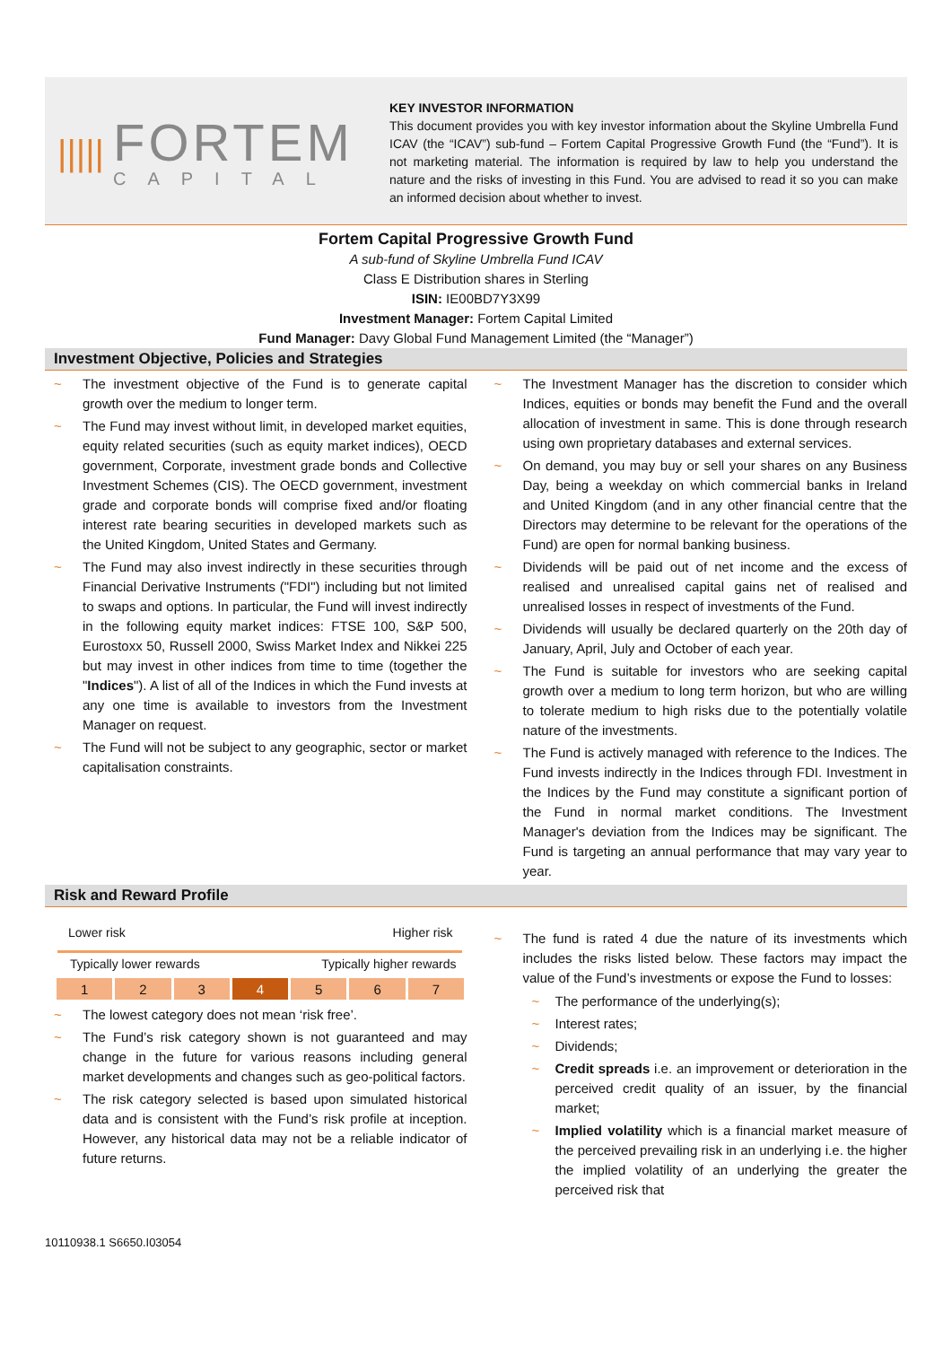|||||
FORTEM
CAPITAL
KEY INVESTOR INFORMATION
This document provides you with key investor information about the Skyline Umbrella Fund ICAV (the “ICAV”) sub-fund – Fortem Capital Progressive Growth Fund (the “Fund”). It is not marketing material. The information is required by law to help you understand the nature and the risks of investing in this Fund. You are advised to read it so you can make an informed decision about whether to invest.
Fortem Capital Progressive Growth Fund
A sub-fund of Skyline Umbrella Fund ICAV
Class E Distribution shares in Sterling
ISIN: IE00BD7Y3X99
Investment Manager: Fortem Capital Limited
Fund Manager: Davy Global Fund Management Limited (the “Manager”)
Investment Objective, Policies and Strategies
~ The investment objective of the Fund is to generate capital growth over the medium to longer term.
~ The Fund may invest without limit, in developed market equities, equity related securities (such as equity market indices), OECD government, Corporate, investment grade bonds and Collective Investment Schemes (CIS). The OECD government, investment grade and corporate bonds will comprise fixed and/or floating interest rate bearing securities in developed markets such as the United Kingdom, United States and Germany.
~ The Fund may also invest indirectly in these securities through Financial Derivative Instruments ("FDI") including but not limited to swaps and options. In particular, the Fund will invest indirectly in the following equity market indices: FTSE 100, S&P 500, Eurostoxx 50, Russell 2000, Swiss Market Index and Nikkei 225 but may invest in other indices from time to time (together the "Indices"). A list of all of the Indices in which the Fund invests at any one time is available to investors from the Investment Manager on request.
~ The Fund will not be subject to any geographic, sector or market capitalisation constraints.
~ The Investment Manager has the discretion to consider which Indices, equities or bonds may benefit the Fund and the overall allocation of investment in same. This is done through research using own proprietary databases and external services.
~ On demand, you may buy or sell your shares on any Business Day, being a weekday on which commercial banks in Ireland and United Kingdom (and in any other financial centre that the Directors may determine to be relevant for the operations of the Fund) are open for normal banking business.
~ Dividends will be paid out of net income and the excess of realised and unrealised capital gains net of realised and unrealised losses in respect of investments of the Fund.
~ Dividends will usually be declared quarterly on the 20th day of January, April, July and October of each year.
~ The Fund is suitable for investors who are seeking capital growth over a medium to long term horizon, but who are willing to tolerate medium to high risks due to the potentially volatile nature of the investments.
~ The Fund is actively managed with reference to the Indices. The Fund invests indirectly in the Indices through FDI. Investment in the Indices by the Fund may constitute a significant portion of the Fund in normal market conditions. The Investment Manager's deviation from the Indices may be significant. The Fund is targeting an annual performance that may vary year to year.
Risk and Reward Profile
Lower risk Higher risk
Typically lower rewards Typically higher rewards
| 1 | 2 | 3 | 4 | 5 | 6 | 7 |
~ The lowest category does not mean ‘risk free’.
~ The Fund’s risk category shown is not guaranteed and may change in the future for various reasons including general market developments and changes such as geo-political factors.
~ The risk category selected is based upon simulated historical data and is consistent with the Fund’s risk profile at inception. However, any historical data may not be a reliable indicator of future returns.
~ The fund is rated 4 due the nature of its investments which includes the risks listed below. These factors may impact the value of the Fund’s investments or expose the Fund to losses:
~ The performance of the underlying(s);
~ Interest rates;
~ Dividends;
~ Credit spreads i.e. an improvement or deterioration in the perceived credit quality of an issuer, by the financial market;
~ Implied volatility which is a financial market measure of the perceived prevailing risk in an underlying i.e. the higher the implied volatility of an underlying the greater the perceived risk that
10110938.1 S6650.I03054